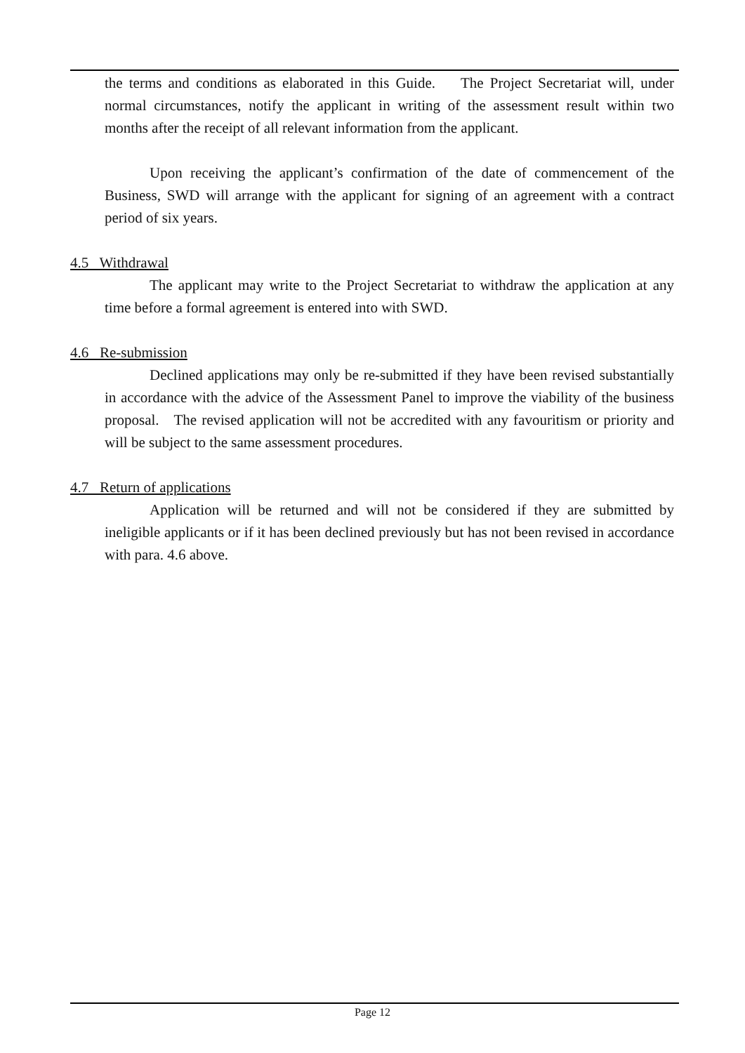the terms and conditions as elaborated in this Guide. The Project Secretariat will, under normal circumstances, notify the applicant in writing of the assessment result within two months after the receipt of all relevant information from the applicant.
Upon receiving the applicant’s confirmation of the date of commencement of the Business, SWD will arrange with the applicant for signing of an agreement with a contract period of six years.
4.5 Withdrawal
The applicant may write to the Project Secretariat to withdraw the application at any time before a formal agreement is entered into with SWD.
4.6 Re-submission
Declined applications may only be re-submitted if they have been revised substantially in accordance with the advice of the Assessment Panel to improve the viability of the business proposal. The revised application will not be accredited with any favouritism or priority and will be subject to the same assessment procedures.
4.7 Return of applications
Application will be returned and will not be considered if they are submitted by ineligible applicants or if it has been declined previously but has not been revised in accordance with para. 4.6 above.
Page 12